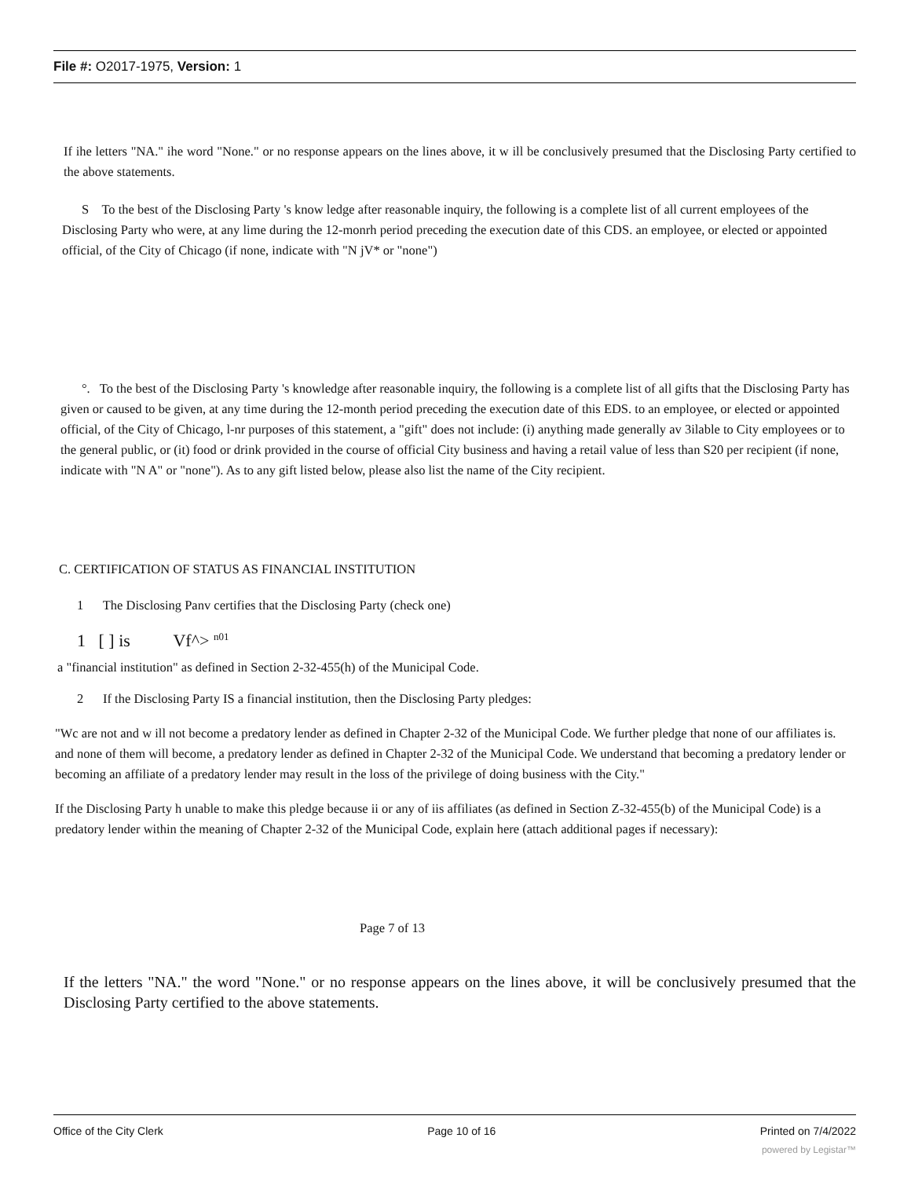File #: O2017-1975, Version: 1
If ihe letters "NA." ihe word "None." or no response appears on the lines above, it w ill be conclusively presumed that the Disclosing Party certified to the above statements.
S To the best of the Disclosing Party 's know ledge after reasonable inquiry, the following is a complete list of all current employees of the Disclosing Party who were, at any lime during the 12-monrh period preceding the execution date of this CDS. an employee, or elected or appointed official, of the City of Chicago (if none, indicate with "N jV* or "none")
°. To the best of the Disclosing Party 's knowledge after reasonable inquiry, the following is a complete list of all gifts that the Disclosing Party has given or caused to be given, at any time during the 12-month period preceding the execution date of this EDS. to an employee, or elected or appointed official, of the City of Chicago, l-nr purposes of this statement, a "gift" does not include: (i) anything made generally av 3ilable to City employees or to the general public, or (it) food or drink provided in the course of official City business and having a retail value of less than S20 per recipient (if none, indicate with "N A" or "none"). As to any gift listed below, please also list the name of the City recipient.
C. CERTIFICATION OF STATUS AS FINANCIAL INSTITUTION
1 The Disclosing Panv certifies that the Disclosing Party (check one)
1 [ ] is Vf^> <sup>n01</sup>
a "financial institution" as defined in Section 2-32-455(h) of the Municipal Code.
2 If the Disclosing Party IS a financial institution, then the Disclosing Party pledges:
"Wc are not and w ill not become a predatory lender as defined in Chapter 2-32 of the Municipal Code. We further pledge that none of our affiliates is. and none of them will become, a predatory lender as defined in Chapter 2-32 of the Municipal Code. We understand that becoming a predatory lender or becoming an affiliate of a predatory lender may result in the loss of the privilege of doing business with the City."
If the Disclosing Party h unable to make this pledge because ii or any of iis affiliates (as defined in Section Z-32-455(b) of the Municipal Code) is a predatory lender within the meaning of Chapter 2-32 of the Municipal Code, explain here (attach additional pages if necessary):
Page 7 of 13
If the letters "NA." the word "None." or no response appears on the lines above, it will be conclusively presumed that the Disclosing Party certified to the above statements.
Office of the City Clerk Page 10 of 16 Printed on 7/4/2022
powered by Legistar™